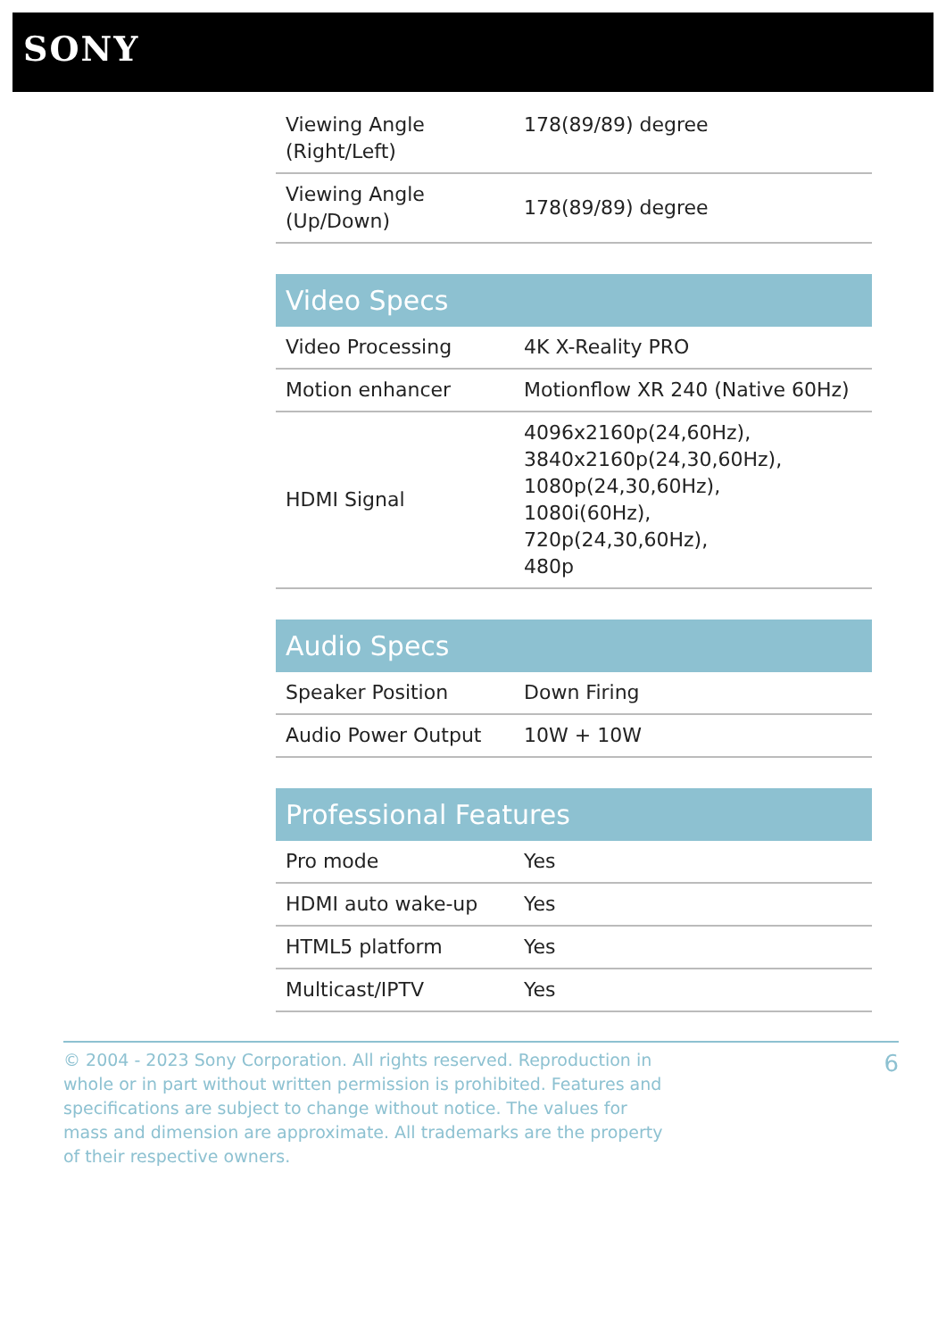SONY
| Viewing Angle (Right/Left) | 178(89/89) degree |
| Viewing Angle (Up/Down) | 178(89/89) degree |
| Video Specs | |
| --- | --- |
| Video Processing | 4K X-Reality PRO |
| Motion enhancer | Motionflow XR 240 (Native 60Hz) |
| HDMI Signal | 4096x2160p(24,60Hz), 3840x2160p(24,30,60Hz), 1080p(24,30,60Hz), 1080i(60Hz), 720p(24,30,60Hz), 480p |
| Audio Specs | |
| --- | --- |
| Speaker Position | Down Firing |
| Audio Power Output | 10W + 10W |
| Professional Features | |
| --- | --- |
| Pro mode | Yes |
| HDMI auto wake-up | Yes |
| HTML5 platform | Yes |
| Multicast/IPTV | Yes |
© 2004 - 2023 Sony Corporation. All rights reserved. Reproduction in whole or in part without written permission is prohibited. Features and specifications are subject to change without notice. The values for mass and dimension are approximate. All trademarks are the property of their respective owners.
6